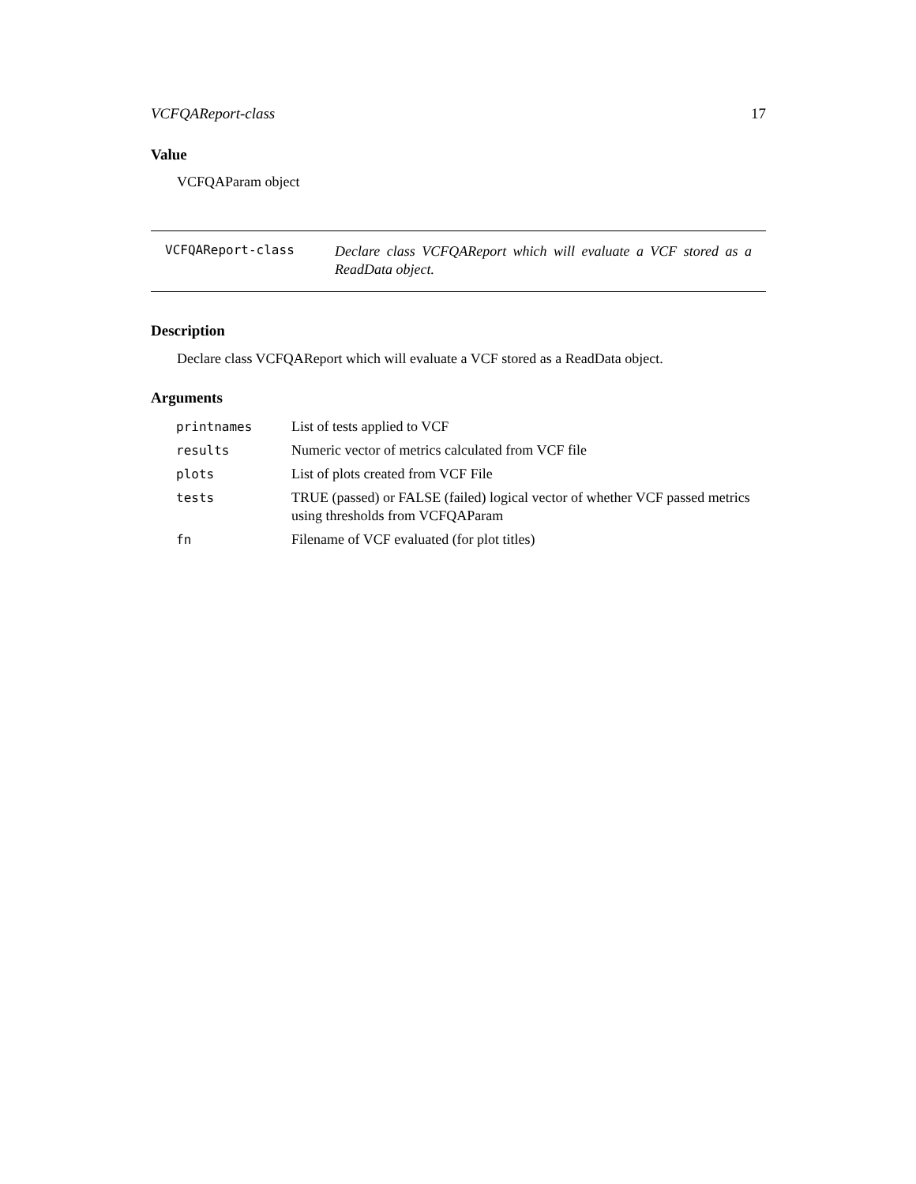VCFQAReport-class 17
Value
VCFQAParam object
VCFQAReport-class
Declare class VCFQAReport which will evaluate a VCF stored as a ReadData object.
Description
Declare class VCFQAReport which will evaluate a VCF stored as a ReadData object.
Arguments
| printnames | List of tests applied to VCF |
| results | Numeric vector of metrics calculated from VCF file |
| plots | List of plots created from VCF File |
| tests | TRUE (passed) or FALSE (failed) logical vector of whether VCF passed metrics using thresholds from VCFQAParam |
| fn | Filename of VCF evaluated (for plot titles) |